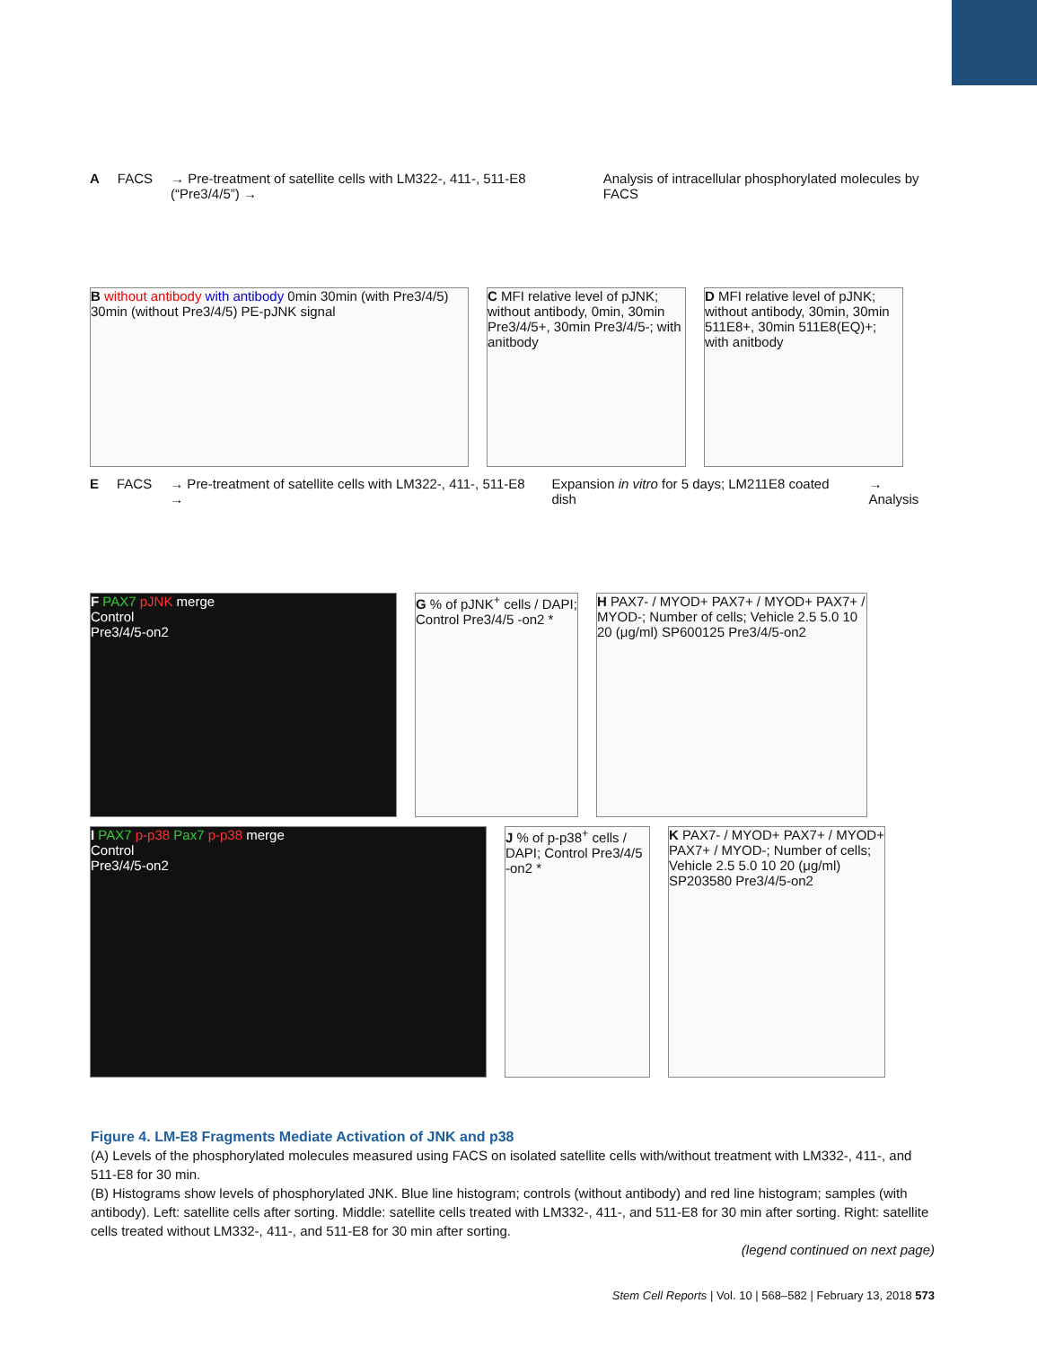A FACS → Pre-treatment of satellite cells with LM322-, 411-, 511-E8 (“Pre3/4/5”) → Analysis of intracellular phosphorylated molecules by FACS
B without antibody with antibody 0min 30min (with Pre3/4/5) 30min (without Pre3/4/5) PE-pJNK signal
C MFI relative level of pJNK; without antibody, 0min, 30min Pre3/4/5+, 30min Pre3/4/5-; with anitbody
D MFI relative level of pJNK; without antibody, 30min, 30min 511E8+, 30min 511E8(EQ)+; with anitbody
E FACS → Pre-treatment of satellite cells with LM322-, 411-, 511-E8 → Expansion in vitro for 5 days; LM211E8 coated dish → Analysis
F PAX7 pJNK merge
Control
Pre3/4/5-on2
G % of pJNK<sup>+</sup> cells / DAPI; Control Pre3/4/5 -on2 *
H PAX7- / MYOD+ PAX7+ / MYOD+ PAX7+ / MYOD-; Number of cells; Vehicle 2.5 5.0 10 20 (μg/ml) SP600125 Pre3/4/5-on2
I PAX7 p-p38 Pax7 p-p38 merge
Control
Pre3/4/5-on2
J % of p-p38<sup>+</sup> cells / DAPI; Control Pre3/4/5 -on2 *
K PAX7- / MYOD+ PAX7+ / MYOD+ PAX7+ / MYOD-; Number of cells; Vehicle 2.5 5.0 10 20 (μg/ml) SP203580 Pre3/4/5-on2
Figure 4. LM-E8 Fragments Mediate Activation of JNK and p38
(A) Levels of the phosphorylated molecules measured using FACS on isolated satellite cells with/without treatment with LM332-, 411-, and 511-E8 for 30 min.
(B) Histograms show levels of phosphorylated JNK. Blue line histogram; controls (without antibody) and red line histogram; samples (with antibody). Left: satellite cells after sorting. Middle: satellite cells treated with LM332-, 411-, and 511-E8 for 30 min after sorting. Right: satellite cells treated without LM332-, 411-, and 511-E8 for 30 min after sorting.
(legend continued on next page)
Stem Cell Reports | Vol. 10 | 568–582 | February 13, 2018 573